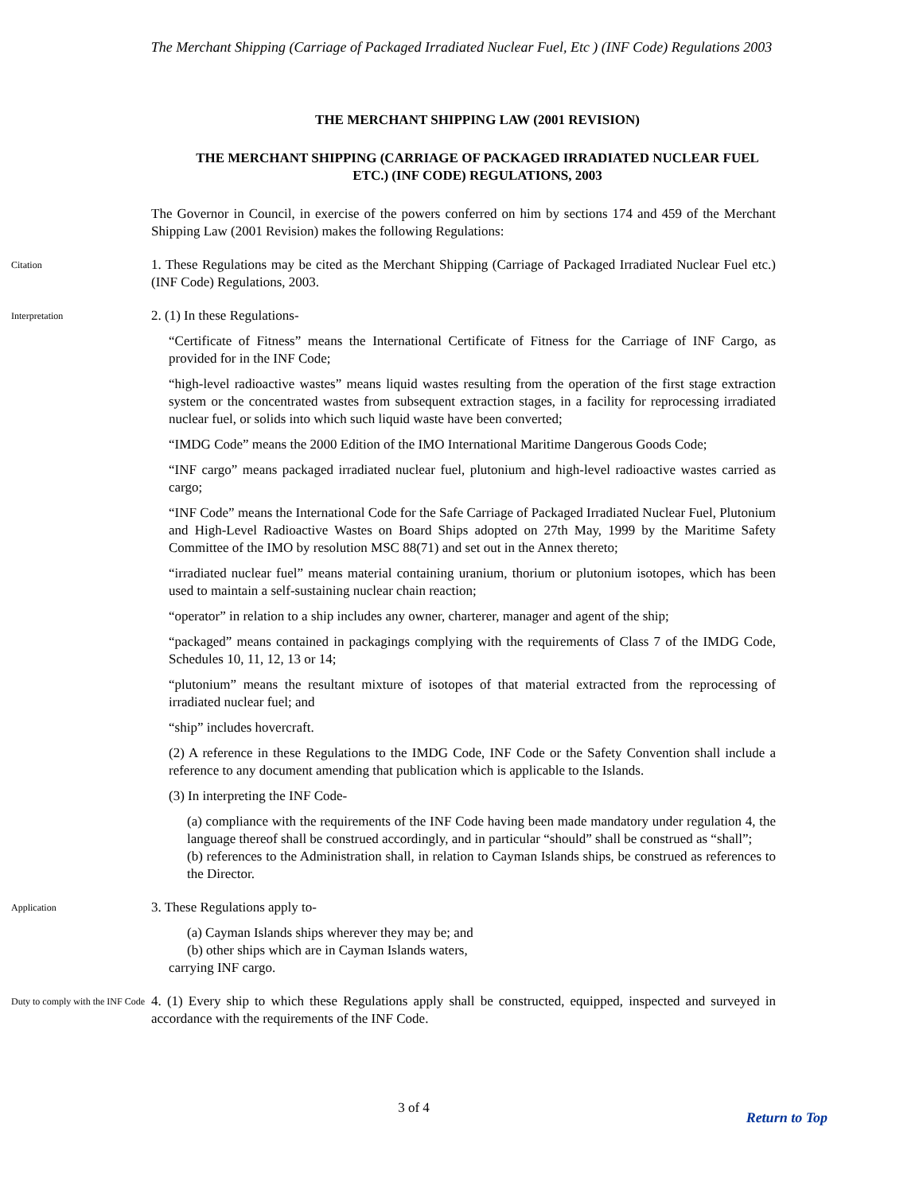The Merchant Shipping (Carriage of Packaged Irradiated Nuclear Fuel, Etc ) (INF Code) Regulations 2003
THE MERCHANT SHIPPING LAW (2001 REVISION)
THE MERCHANT SHIPPING (CARRIAGE OF PACKAGED IRRADIATED NUCLEAR FUEL ETC.) (INF CODE) REGULATIONS, 2003
The Governor in Council, in exercise of the powers conferred on him by sections 174 and 459 of the Merchant Shipping Law (2001 Revision) makes the following Regulations:
Citation
1. These Regulations may be cited as the Merchant Shipping (Carriage of Packaged Irradiated Nuclear Fuel etc.) (INF Code) Regulations, 2003.
Interpretation
2. (1) In these Regulations-
“Certificate of Fitness” means the International Certificate of Fitness for the Carriage of INF Cargo, as provided for in the INF Code;
“high-level radioactive wastes” means liquid wastes resulting from the operation of the first stage extraction system or the concentrated wastes from subsequent extraction stages, in a facility for reprocessing irradiated nuclear fuel, or solids into which such liquid waste have been converted;
“IMDG Code” means the 2000 Edition of the IMO International Maritime Dangerous Goods Code;
“INF cargo” means packaged irradiated nuclear fuel, plutonium and high-level radioactive wastes carried as cargo;
“INF Code” means the International Code for the Safe Carriage of Packaged Irradiated Nuclear Fuel, Plutonium and High-Level Radioactive Wastes on Board Ships adopted on 27th May, 1999 by the Maritime Safety Committee of the IMO by resolution MSC 88(71) and set out in the Annex thereto;
“irradiated nuclear fuel” means material containing uranium, thorium or plutonium isotopes, which has been used to maintain a self-sustaining nuclear chain reaction;
“operator” in relation to a ship includes any owner, charterer, manager and agent of the ship;
“packaged” means contained in packagings complying with the requirements of Class 7 of the IMDG Code, Schedules 10, 11, 12, 13 or 14;
“plutonium” means the resultant mixture of isotopes of that material extracted from the reprocessing of irradiated nuclear fuel; and
“ship” includes hovercraft.
(2) A reference in these Regulations to the IMDG Code, INF Code or the Safety Convention shall include a reference to any document amending that publication which is applicable to the Islands.
(3) In interpreting the INF Code-
(a) compliance with the requirements of the INF Code having been made mandatory under regulation 4, the language thereof shall be construed accordingly, and in particular “should” shall be construed as “shall”;
(b) references to the Administration shall, in relation to Cayman Islands ships, be construed as references to the Director.
Application
3. These Regulations apply to-
(a) Cayman Islands ships wherever they may be; and
(b) other ships which are in Cayman Islands waters,
carrying INF cargo.
Duty to comply with the INF Code
4. (1) Every ship to which these Regulations apply shall be constructed, equipped, inspected and surveyed in accordance with the requirements of the INF Code.
3 of 4
Return to Top